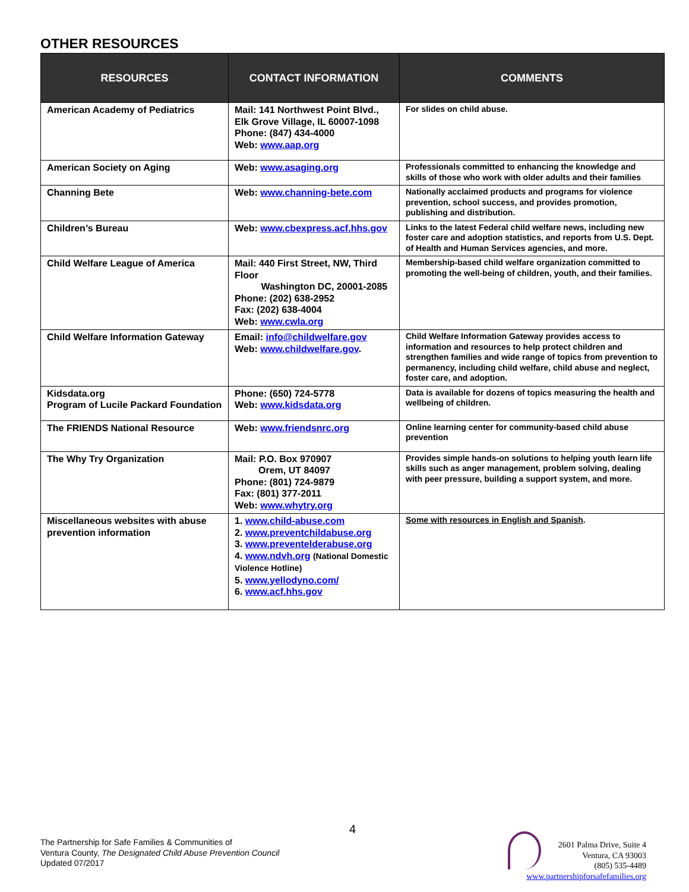OTHER RESOURCES
| RESOURCES | CONTACT INFORMATION | COMMENTS |
| --- | --- | --- |
| American Academy of Pediatrics | Mail: 141 Northwest Point Blvd., Elk Grove Village, IL 60007-1098 Phone: (847) 434-4000 Web: www.aap.org | For slides on child abuse. |
| American Society on Aging | Web: www.asaging.org | Professionals committed to enhancing the knowledge and skills of those who work with older adults and their families |
| Channing Bete | Web: www.channing-bete.com | Nationally acclaimed products and programs for violence prevention, school success, and provides promotion, publishing and distribution. |
| Children’s Bureau | Web: www.cbexpress.acf.hhs.gov | Links to the latest Federal child welfare news, including new foster care and adoption statistics, and reports from U.S. Dept. of Health and Human Services agencies, and more. |
| Child Welfare League of America | Mail: 440 First Street, NW, Third Floor Washington DC, 20001-2085 Phone: (202) 638-2952 Fax: (202) 638-4004 Web: www.cwla.org | Membership-based child welfare organization committed to promoting the well-being of children, youth, and their families. |
| Child Welfare Information Gateway | Email: info@childwelfare.gov Web: www.childwelfare.gov . | Child Welfare Information Gateway provides access to information and resources to help protect children and strengthen families and wide range of topics from prevention to permanency, including child welfare, child abuse and neglect, foster care, and adoption. |
| Kidsdata.org Program of Lucile Packard Foundation | Phone: (650) 724-5778 Web: www.kidsdata.org | Data is available for dozens of topics measuring the health and wellbeing of children. |
| The FRIENDS National Resource | Web: www.friendsnrc.org | Online learning center for community-based child abuse prevention |
| The Why Try Organization | Mail: P.O. Box 970907 Orem, UT 84097 Phone: (801) 724-9879 Fax: (801) 377-2011 Web: www.whytry.org | Provides simple hands-on solutions to helping youth learn life skills such as anger management, problem solving, dealing with peer pressure, building a support system, and more. |
| Miscellaneous websites with abuse prevention information | 1. www.child-abuse.com 2. www.preventchildabuse.org 3. www.preventelderabuse.org 4. www.ndvh.org (National Domestic Violence Hotline) 5. www.yellodyno.com/ 6. www.acf.hhs.gov | Some with resources in English and Spanish . |
4
The Partnership for Safe Families & Communities of
Ventura County, The Designated Child Abuse Prevention Council
Updated 07/2017
2601 Palma Drive, Suite 4
Ventura, CA 93003
(805) 535-4489
www.partnershipforsafefamilies.org